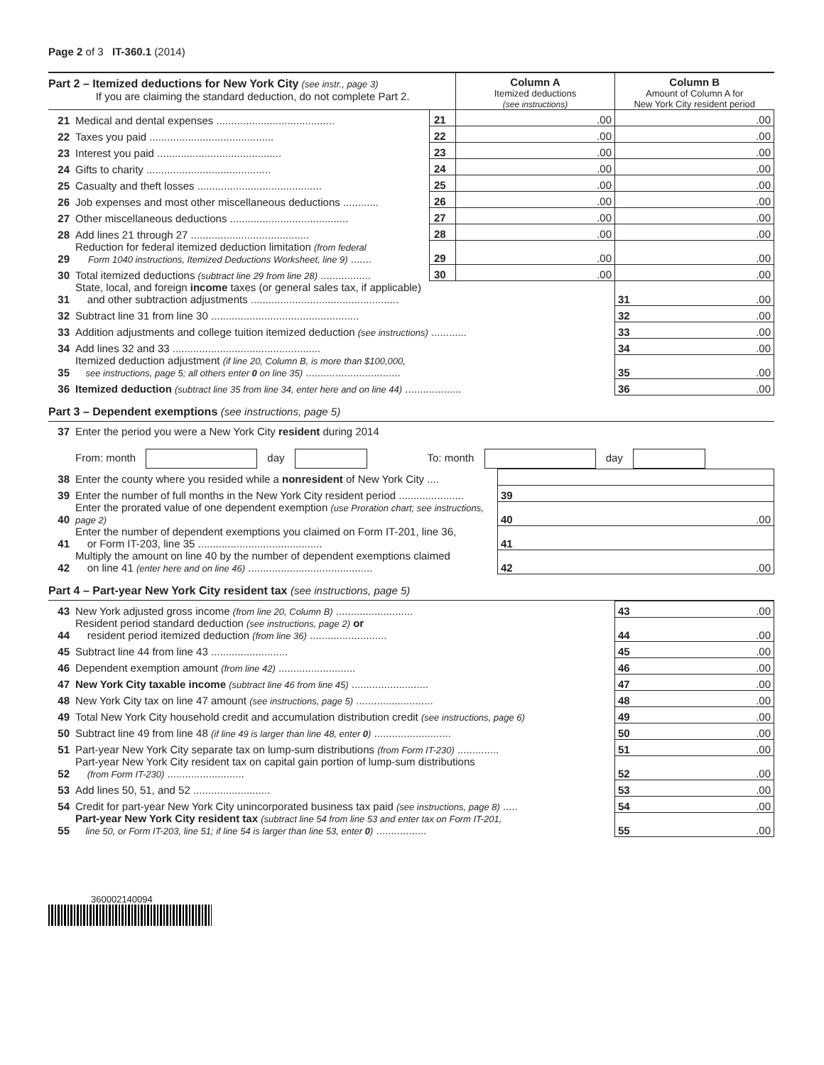Page 2 of 3 IT-360.1 (2014)
| Part 2 – Itemized deductions for New York City (see instr., page 3) If you are claiming the standard deduction, do not complete Part 2. | | | Column A Itemized deductions (see instructions) | Column B Amount of Column A for New York City resident period | |
| 21 | Medical and dental expenses ........................................ | 21 | .00 | .00 | |
| 22 | Taxes you paid .......................................... | 22 | .00 | .00 | |
| 23 | Interest you paid .......................................... | 23 | .00 | .00 | |
| 24 | Gifts to charity .......................................... | 24 | .00 | .00 | |
| 25 | Casualty and theft losses .......................................... | 25 | .00 | .00 | |
| 26 | Job expenses and most other miscellaneous deductions ............ | 26 | .00 | .00 | |
| 27 | Other miscellaneous deductions ........................................ | 27 | .00 | .00 | |
| 28 | Add lines 21 through 27 ........................................ | 28 | .00 | .00 | |
| 29 | Reduction for federal itemized deduction limitation (from federal Form 1040 instructions, Itemized Deductions Worksheet, line 9) ....... | 29 | .00 | .00 | |
| 30 | Total itemized deductions (subtract line 29 from line 28) ................. | 30 | .00 | .00 | |
| 31 | State, local, and foreign income taxes (or general sales tax, if applicable) and other subtraction adjustments .................................................. | | | | 31 .00 |
| 32 | Subtract line 31 from line 30 .................................................. | | | 32 .00 | |
| 33 | Addition adjustments and college tuition itemized deduction (see instructions) ............ | | | 33 .00 | |
| 34 | Add lines 32 and 33 .................................................. | | | 34 .00 | |
| 35 | Itemized deduction adjustment (if line 20, Column B, is more than $100,000, see instructions, page 5; all others enter 0 on line 35) ................................ | | | 35 .00 | |
| 36 | Itemized deduction (subtract line 35 from line 34, enter here and on line 44) ................... | | | 36 .00 | |
Part 3 – Dependent exemptions (see instructions, page 5)
| 37 | Enter the period you were a New York City resident during 2014 | |
| | From: month day To: month day | |
| 38 | Enter the county where you resided while a nonresident of New York City .... | |
| 39 | Enter the number of full months in the New York City resident period ...................... | 39 |
| 40 | Enter the prorated value of one dependent exemption (use Proration chart; see instructions, page 2) | 40 .00 |
| 41 | Enter the number of dependent exemptions you claimed on Form IT-201, line 36, or Form IT-203, line 35 .......................................... | 41 |
| 42 | Multiply the amount on line 40 by the number of dependent exemptions claimed on line 41 (enter here and on line 46) .......................................... | 42 .00 |
Part 4 – Part-year New York City resident tax (see instructions, page 5)
| 43 | New York adjusted gross income (from line 20, Column B) .......................... | 43 .00 |
| 44 | Resident period standard deduction (see instructions, page 2) or resident period itemized deduction (from line 36) .......................... | 44 .00 |
| 45 | Subtract line 44 from line 43 .......................... | 45 .00 |
| 46 | Dependent exemption amount (from line 42) .......................... | 46 .00 |
| 47 | New York City taxable income (subtract line 46 from line 45) .......................... | 47 .00 |
| 48 | New York City tax on line 47 amount (see instructions, page 5) .......................... | 48 .00 |
| 49 | Total New York City household credit and accumulation distribution credit (see instructions, page 6) | 49 .00 |
| 50 | Subtract line 49 from line 48 (if line 49 is larger than line 48, enter 0 ) .......................... | 50 .00 |
| 51 | Part-year New York City separate tax on lump-sum distributions (from Form IT-230) .............. | 51 .00 |
| 52 | Part-year New York City resident tax on capital gain portion of lump-sum distributions (from Form IT-230) .......................... | 52 .00 |
| 53 | Add lines 50, 51, and 52 .......................... | 53 .00 |
| 54 | Credit for part-year New York City unincorporated business tax paid (see instructions, page 8) ..... | 54 .00 |
| 55 | Part-year New York City resident tax (subtract line 54 from line 53 and enter tax on Form IT-201, line 50, or Form IT-203, line 51; if line 54 is larger than line 53, enter 0 ) ................. | 55 .00 |
360002140094